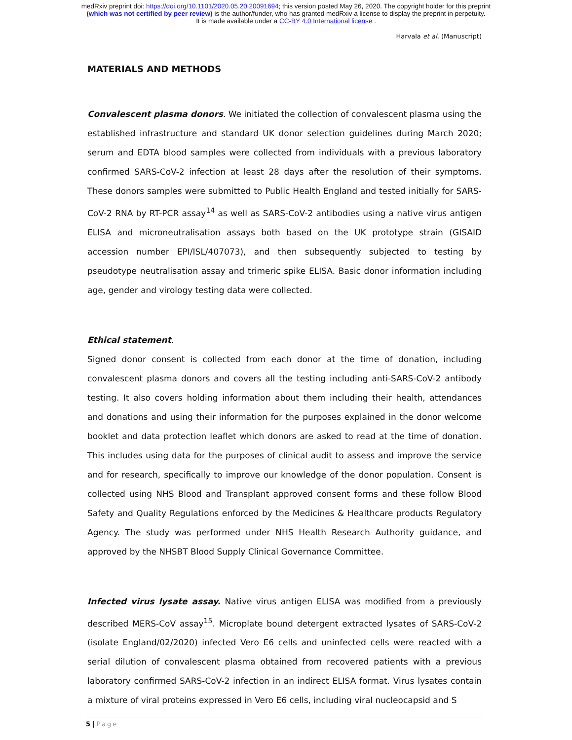medRxiv preprint doi: https://doi.org/10.1101/2020.05.20.20091694; this version posted May 26, 2020. The copyright holder for this preprint
(which was not certified by peer review) is the author/funder, who has granted medRxiv a license to display the preprint in perpetuity.
It is made available under a CC-BY 4.0 International license .
Harvala et al. (Manuscript)
MATERIALS AND METHODS
Convalescent plasma donors. We initiated the collection of convalescent plasma using the established infrastructure and standard UK donor selection guidelines during March 2020; serum and EDTA blood samples were collected from individuals with a previous laboratory confirmed SARS-CoV-2 infection at least 28 days after the resolution of their symptoms. These donors samples were submitted to Public Health England and tested initially for SARS-CoV-2 RNA by RT-PCR assay<sup>14</sup> as well as SARS-CoV-2 antibodies using a native virus antigen ELISA and microneutralisation assays both based on the UK prototype strain (GISAID accession number EPI/ISL/407073), and then subsequently subjected to testing by pseudotype neutralisation assay and trimeric spike ELISA. Basic donor information including age, gender and virology testing data were collected.
Ethical statement.
Signed donor consent is collected from each donor at the time of donation, including convalescent plasma donors and covers all the testing including anti-SARS-CoV-2 antibody testing. It also covers holding information about them including their health, attendances and donations and using their information for the purposes explained in the donor welcome booklet and data protection leaflet which donors are asked to read at the time of donation. This includes using data for the purposes of clinical audit to assess and improve the service and for research, specifically to improve our knowledge of the donor population. Consent is collected using NHS Blood and Transplant approved consent forms and these follow Blood Safety and Quality Regulations enforced by the Medicines & Healthcare products Regulatory Agency. The study was performed under NHS Health Research Authority guidance, and approved by the NHSBT Blood Supply Clinical Governance Committee.
Infected virus lysate assay. Native virus antigen ELISA was modified from a previously described MERS-CoV assay<sup>15</sup>. Microplate bound detergent extracted lysates of SARS-CoV-2 (isolate England/02/2020) infected Vero E6 cells and uninfected cells were reacted with a serial dilution of convalescent plasma obtained from recovered patients with a previous laboratory confirmed SARS-CoV-2 infection in an indirect ELISA format. Virus lysates contain a mixture of viral proteins expressed in Vero E6 cells, including viral nucleocapsid and S
5 | Page